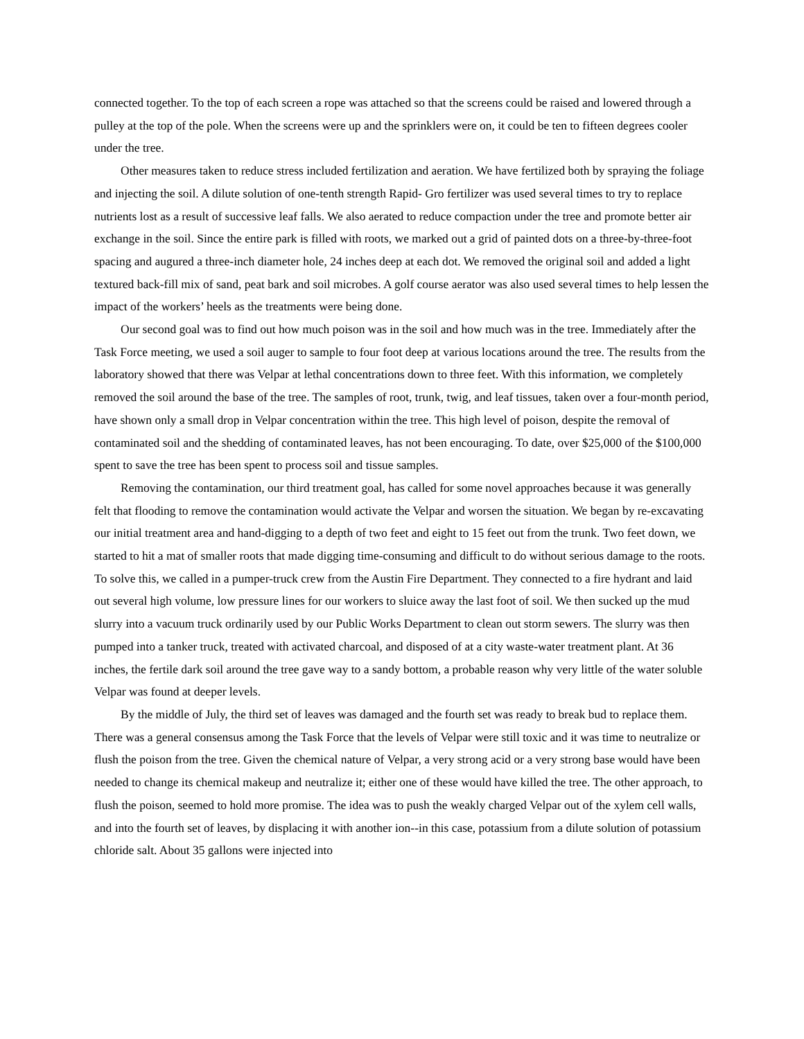connected together. To the top of each screen a rope was attached so that the screens could be raised and lowered through a pulley at the top of the pole. When the screens were up and the sprinklers were on, it could be ten to fifteen degrees cooler under the tree.
Other measures taken to reduce stress included fertilization and aeration. We have fertilized both by spraying the foliage and injecting the soil. A dilute solution of one-tenth strength Rapid- Gro fertilizer was used several times to try to replace nutrients lost as a result of successive leaf falls. We also aerated to reduce compaction under the tree and promote better air exchange in the soil. Since the entire park is filled with roots, we marked out a grid of painted dots on a three-by-three-foot spacing and augured a three-inch diameter hole, 24 inches deep at each dot. We removed the original soil and added a light textured back-fill mix of sand, peat bark and soil microbes. A golf course aerator was also used several times to help lessen the impact of the workers’ heels as the treatments were being done.
Our second goal was to find out how much poison was in the soil and how much was in the tree. Immediately after the Task Force meeting, we used a soil auger to sample to four foot deep at various locations around the tree. The results from the laboratory showed that there was Velpar at lethal concentrations down to three feet. With this information, we completely removed the soil around the base of the tree. The samples of root, trunk, twig, and leaf tissues, taken over a four-month period, have shown only a small drop in Velpar concentration within the tree. This high level of poison, despite the removal of contaminated soil and the shedding of contaminated leaves, has not been encouraging. To date, over $25,000 of the $100,000 spent to save the tree has been spent to process soil and tissue samples.
Removing the contamination, our third treatment goal, has called for some novel approaches because it was generally felt that flooding to remove the contamination would activate the Velpar and worsen the situation. We began by re-excavating our initial treatment area and hand-digging to a depth of two feet and eight to 15 feet out from the trunk. Two feet down, we started to hit a mat of smaller roots that made digging time-consuming and difficult to do without serious damage to the roots. To solve this, we called in a pumper-truck crew from the Austin Fire Department. They connected to a fire hydrant and laid out several high volume, low pressure lines for our workers to sluice away the last foot of soil. We then sucked up the mud slurry into a vacuum truck ordinarily used by our Public Works Department to clean out storm sewers. The slurry was then pumped into a tanker truck, treated with activated charcoal, and disposed of at a city waste-water treatment plant. At 36 inches, the fertile dark soil around the tree gave way to a sandy bottom, a probable reason why very little of the water soluble Velpar was found at deeper levels.
By the middle of July, the third set of leaves was damaged and the fourth set was ready to break bud to replace them. There was a general consensus among the Task Force that the levels of Velpar were still toxic and it was time to neutralize or flush the poison from the tree. Given the chemical nature of Velpar, a very strong acid or a very strong base would have been needed to change its chemical makeup and neutralize it; either one of these would have killed the tree. The other approach, to flush the poison, seemed to hold more promise. The idea was to push the weakly charged Velpar out of the xylem cell walls, and into the fourth set of leaves, by displacing it with another ion--in this case, potassium from a dilute solution of potassium chloride salt. About 35 gallons were injected into